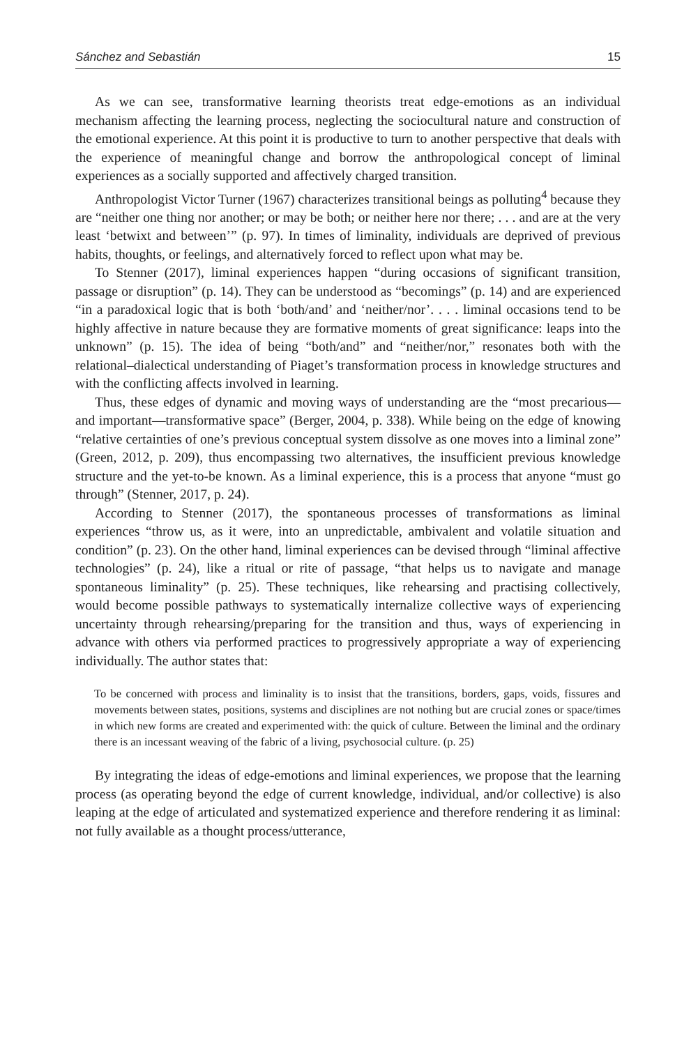Sánchez and Sebastián 15
As we can see, transformative learning theorists treat edge-emotions as an individual mechanism affecting the learning process, neglecting the sociocultural nature and construction of the emotional experience. At this point it is productive to turn to another perspective that deals with the experience of meaningful change and borrow the anthropological concept of liminal experiences as a socially supported and affectively charged transition.
Anthropologist Victor Turner (1967) characterizes transitional beings as polluting<sup>4</sup> because they are “neither one thing nor another; or may be both; or neither here nor there; . . . and are at the very least ‘betwixt and between’” (p. 97). In times of liminality, individuals are deprived of previous habits, thoughts, or feelings, and alternatively forced to reflect upon what may be.
To Stenner (2017), liminal experiences happen “during occasions of significant transition, passage or disruption” (p. 14). They can be understood as “becomings” (p. 14) and are experienced “in a paradoxical logic that is both ‘both/and’ and ‘neither/nor’. . . . liminal occasions tend to be highly affective in nature because they are formative moments of great significance: leaps into the unknown” (p. 15). The idea of being “both/and” and “neither/nor,” resonates both with the relational–dialectical understanding of Piaget’s transformation process in knowledge structures and with the conflicting affects involved in learning.
Thus, these edges of dynamic and moving ways of understanding are the “most precarious—and important—transformative space” (Berger, 2004, p. 338). While being on the edge of knowing “relative certainties of one’s previous conceptual system dissolve as one moves into a liminal zone” (Green, 2012, p. 209), thus encompassing two alternatives, the insufficient previous knowledge structure and the yet-to-be known. As a liminal experience, this is a process that anyone “must go through” (Stenner, 2017, p. 24).
According to Stenner (2017), the spontaneous processes of transformations as liminal experiences “throw us, as it were, into an unpredictable, ambivalent and volatile situation and condition” (p. 23). On the other hand, liminal experiences can be devised through “liminal affective technologies” (p. 24), like a ritual or rite of passage, “that helps us to navigate and manage spontaneous liminality” (p. 25). These techniques, like rehearsing and practising collectively, would become possible pathways to systematically internalize collective ways of experiencing uncertainty through rehearsing/preparing for the transition and thus, ways of experiencing in advance with others via performed practices to progressively appropriate a way of experiencing individually. The author states that:
To be concerned with process and liminality is to insist that the transitions, borders, gaps, voids, fissures and movements between states, positions, systems and disciplines are not nothing but are crucial zones or space/times in which new forms are created and experimented with: the quick of culture. Between the liminal and the ordinary there is an incessant weaving of the fabric of a living, psychosocial culture. (p. 25)
By integrating the ideas of edge-emotions and liminal experiences, we propose that the learning process (as operating beyond the edge of current knowledge, individual, and/or collective) is also leaping at the edge of articulated and systematized experience and therefore rendering it as liminal: not fully available as a thought process/utterance,